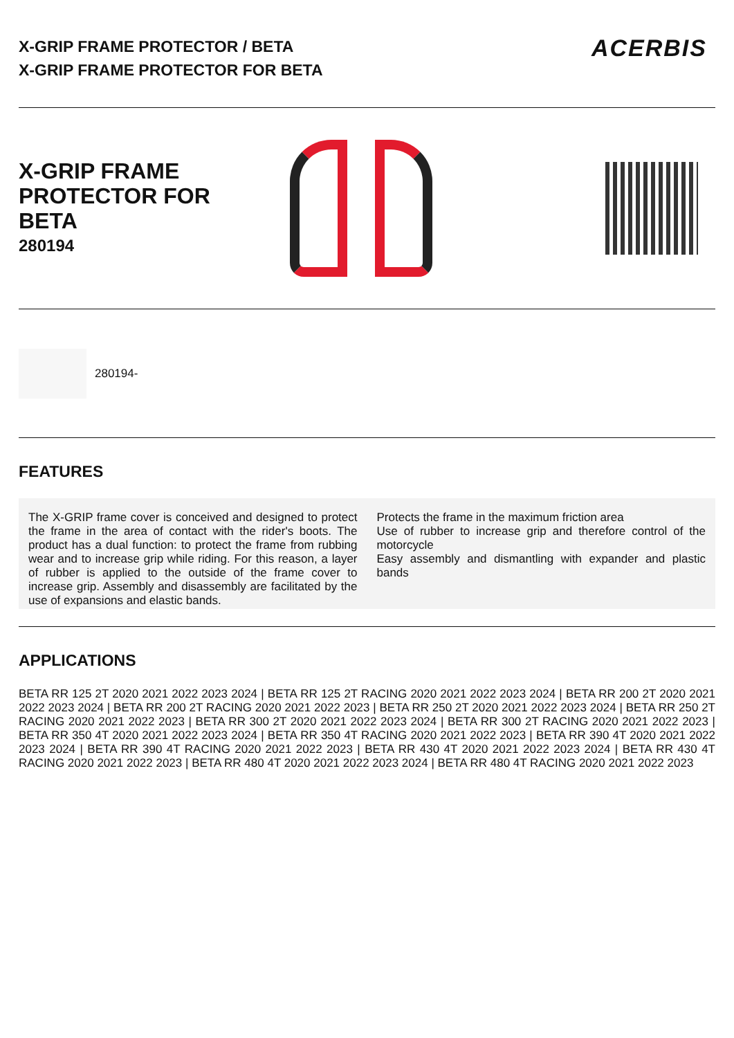X-GRIP FRAME PROTECTOR / BETA
X-GRIP FRAME PROTECTOR FOR BETA
ACERBIS
X-GRIP FRAME PROTECTOR FOR BETA
280194
280194-
FEATURES
The X-GRIP frame cover is conceived and designed to protect the frame in the area of contact with the rider's boots. The product has a dual function: to protect the frame from rubbing wear and to increase grip while riding. For this reason, a layer of rubber is applied to the outside of the frame cover to increase grip. Assembly and disassembly are facilitated by the use of expansions and elastic bands.
Protects the frame in the maximum friction area
Use of rubber to increase grip and therefore control of the motorcycle
Easy assembly and dismantling with expander and plastic bands
APPLICATIONS
BETA RR 125 2T 2020 2021 2022 2023 2024 | BETA RR 125 2T RACING 2020 2021 2022 2023 2024 | BETA RR 200 2T 2020 2021 2022 2023 2024 | BETA RR 200 2T RACING 2020 2021 2022 2023 | BETA RR 250 2T 2020 2021 2022 2023 2024 | BETA RR 250 2T RACING 2020 2021 2022 2023 | BETA RR 300 2T 2020 2021 2022 2023 2024 | BETA RR 300 2T RACING 2020 2021 2022 2023 | BETA RR 350 4T 2020 2021 2022 2023 2024 | BETA RR 350 4T RACING 2020 2021 2022 2023 | BETA RR 390 4T 2020 2021 2022 2023 2024 | BETA RR 390 4T RACING 2020 2021 2022 2023 | BETA RR 430 4T 2020 2021 2022 2023 2024 | BETA RR 430 4T RACING 2020 2021 2022 2023 | BETA RR 480 4T 2020 2021 2022 2023 2024 | BETA RR 480 4T RACING 2020 2021 2022 2023